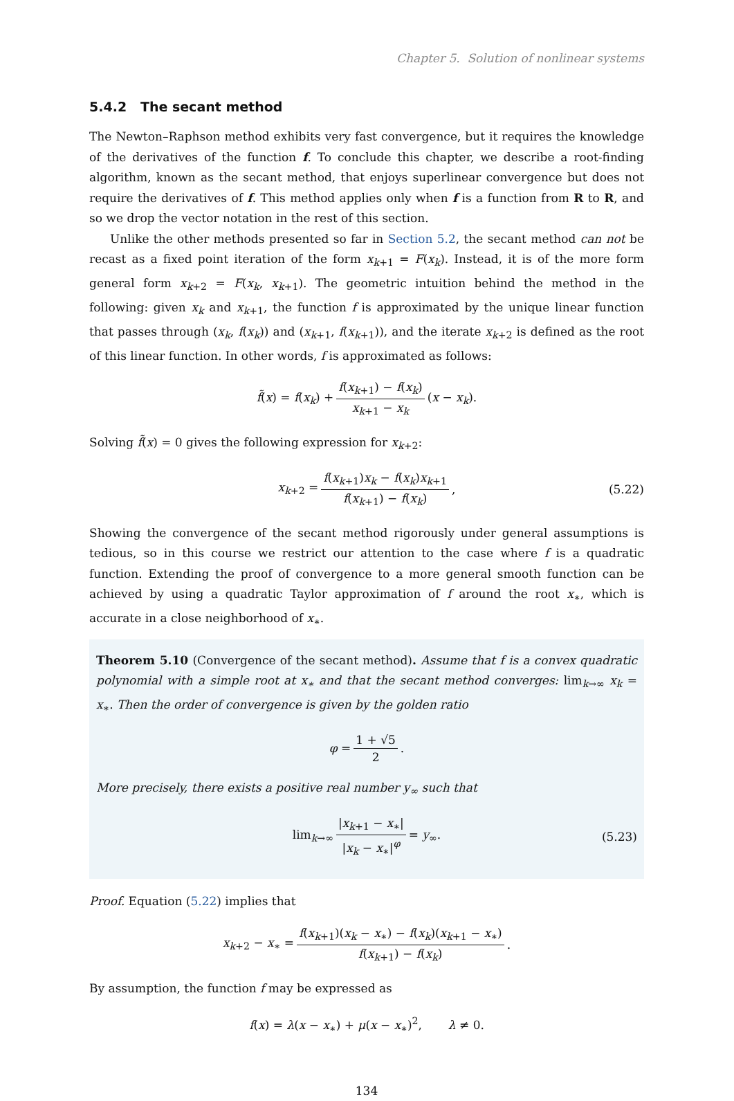Chapter 5. Solution of nonlinear systems
5.4.2 The secant method
The Newton–Raphson method exhibits very fast convergence, but it requires the knowledge of the derivatives of the function f. To conclude this chapter, we describe a root-finding algorithm, known as the secant method, that enjoys superlinear convergence but does not require the derivatives of f. This method applies only when f is a function from R to R, and so we drop the vector notation in the rest of this section.
Unlike the other methods presented so far in Section 5.2, the secant method can not be recast as a fixed point iteration of the form x<sub>k+1</sub> = F(x<sub>k</sub>). Instead, it is of the more form general form x<sub>k+2</sub> = F(x<sub>k</sub>, x<sub>k+1</sub>). The geometric intuition behind the method in the following: given x<sub>k</sub> and x<sub>k+1</sub>, the function f is approximated by the unique linear function that passes through (x<sub>k</sub>, f(x<sub>k</sub>)) and (x<sub>k+1</sub>, f(x<sub>k+1</sub>)), and the iterate x<sub>k+2</sub> is defined as the root of this linear function. In other words, f is approximated as follows:
f̃(x) = f(x<sub>k</sub>) + f(x<sub>k+1</sub>) − f(x<sub>k</sub>) x<sub>k+1</sub> − x<sub>k</sub> (x − x<sub>k</sub>).
Solving f̃(x) = 0 gives the following expression for x<sub>k+2</sub>:
x<sub>k+2</sub> = f(x<sub>k+1</sub>)x<sub>k</sub> − f(x<sub>k</sub>)x<sub>k+1</sub> f(x<sub>k+1</sub>) − f(x<sub>k</sub>), (5.22)
Showing the convergence of the secant method rigorously under general assumptions is tedious, so in this course we restrict our attention to the case where f is a quadratic function. Extending the proof of convergence to a more general smooth function can be achieved by using a quadratic Taylor approximation of f around the root x<sub>∗</sub>, which is accurate in a close neighborhood of x<sub>∗</sub>.
Theorem 5.10 (Convergence of the secant method). Assume that f is a convex quadratic polynomial with a simple root at x<sub>∗</sub> and that the secant method converges: lim<sub>k→∞</sub> x<sub>k</sub> = x<sub>∗</sub>. Then the order of convergence is given by the golden ratio
φ = 1 + √5 2.
More precisely, there exists a positive real number y<sub>∞</sub> such that
lim<sub>k→∞</sub> |x<sub>k+1</sub> − x<sub>∗</sub>| |x<sub>k</sub> − x<sub>∗</sub>|<sup>φ</sup> = y<sub>∞</sub>. (5.23)
Proof. Equation (5.22) implies that
x<sub>k+2</sub> − x<sub>∗</sub> = f(x<sub>k+1</sub>)(x<sub>k</sub> − x<sub>∗</sub>) − f(x<sub>k</sub>)(x<sub>k+1</sub> − x<sub>∗</sub>) f(x<sub>k+1</sub>) − f(x<sub>k</sub>).
By assumption, the function f may be expressed as
f(x) = λ(x − x<sub>∗</sub>) + μ(x − x<sub>∗</sub>)<sup>2</sup>, λ ≠ 0.
134